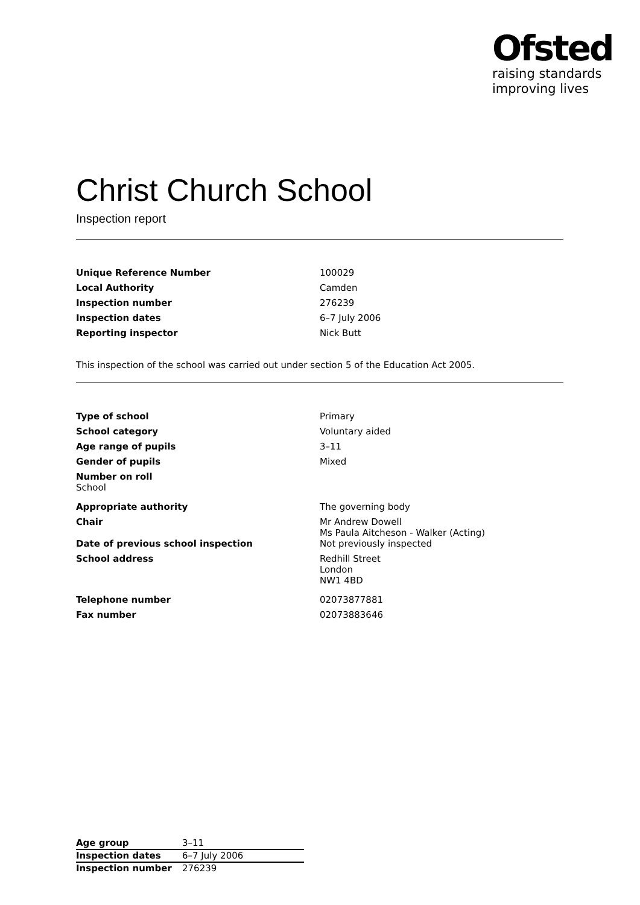Ofsted
raising standards
improving lives
Christ Church School
Inspection report
| Unique Reference Number | 100029 |
| Local Authority | Camden |
| Inspection number | 276239 |
| Inspection dates | 6–7 July 2006 |
| Reporting inspector | Nick Butt |
This inspection of the school was carried out under section 5 of the Education Act 2005.
| Type of school | Primary |
| School category | Voluntary aided |
| Age range of pupils | 3–11 |
| Gender of pupils | Mixed |
| Number on roll School | |
| Appropriate authority | The governing body |
| Chair | Mr Andrew Dowell Ms Paula Aitcheson - Walker (Acting) |
| Date of previous school inspection | Not previously inspected |
| School address | Redhill Street London NW1 4BD |
| Telephone number | 02073877881 |
| Fax number | 02073883646 |
| Age group | 3–11 |
| Inspection dates | 6–7 July 2006 |
| Inspection number | 276239 |